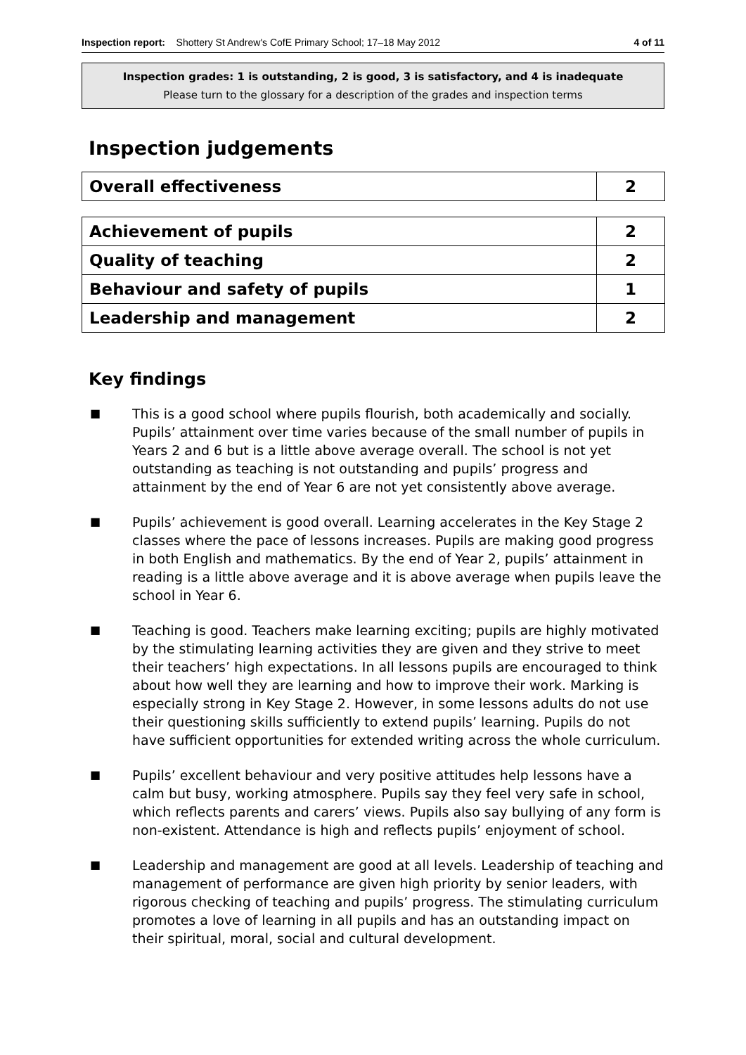Inspection report: Shottery St Andrew's CofE Primary School; 17–18 May 2012 4 of 11
Inspection grades: 1 is outstanding, 2 is good, 3 is satisfactory, and 4 is inadequate
Please turn to the glossary for a description of the grades and inspection terms
Inspection judgements
| Overall effectiveness | 2 |
| Achievement of pupils | 2 |
| Quality of teaching | 2 |
| Behaviour and safety of pupils | 1 |
| Leadership and management | 2 |
Key findings
■ This is a good school where pupils flourish, both academically and socially. Pupils’ attainment over time varies because of the small number of pupils in Years 2 and 6 but is a little above average overall. The school is not yet outstanding as teaching is not outstanding and pupils’ progress and attainment by the end of Year 6 are not yet consistently above average.
■ Pupils’ achievement is good overall. Learning accelerates in the Key Stage 2 classes where the pace of lessons increases. Pupils are making good progress in both English and mathematics. By the end of Year 2, pupils’ attainment in reading is a little above average and it is above average when pupils leave the school in Year 6.
■ Teaching is good. Teachers make learning exciting; pupils are highly motivated by the stimulating learning activities they are given and they strive to meet their teachers’ high expectations. In all lessons pupils are encouraged to think about how well they are learning and how to improve their work. Marking is especially strong in Key Stage 2. However, in some lessons adults do not use their questioning skills sufficiently to extend pupils’ learning. Pupils do not have sufficient opportunities for extended writing across the whole curriculum.
■ Pupils’ excellent behaviour and very positive attitudes help lessons have a calm but busy, working atmosphere. Pupils say they feel very safe in school, which reflects parents and carers’ views. Pupils also say bullying of any form is non-existent. Attendance is high and reflects pupils’ enjoyment of school.
■ Leadership and management are good at all levels. Leadership of teaching and management of performance are given high priority by senior leaders, with rigorous checking of teaching and pupils’ progress. The stimulating curriculum promotes a love of learning in all pupils and has an outstanding impact on their spiritual, moral, social and cultural development.